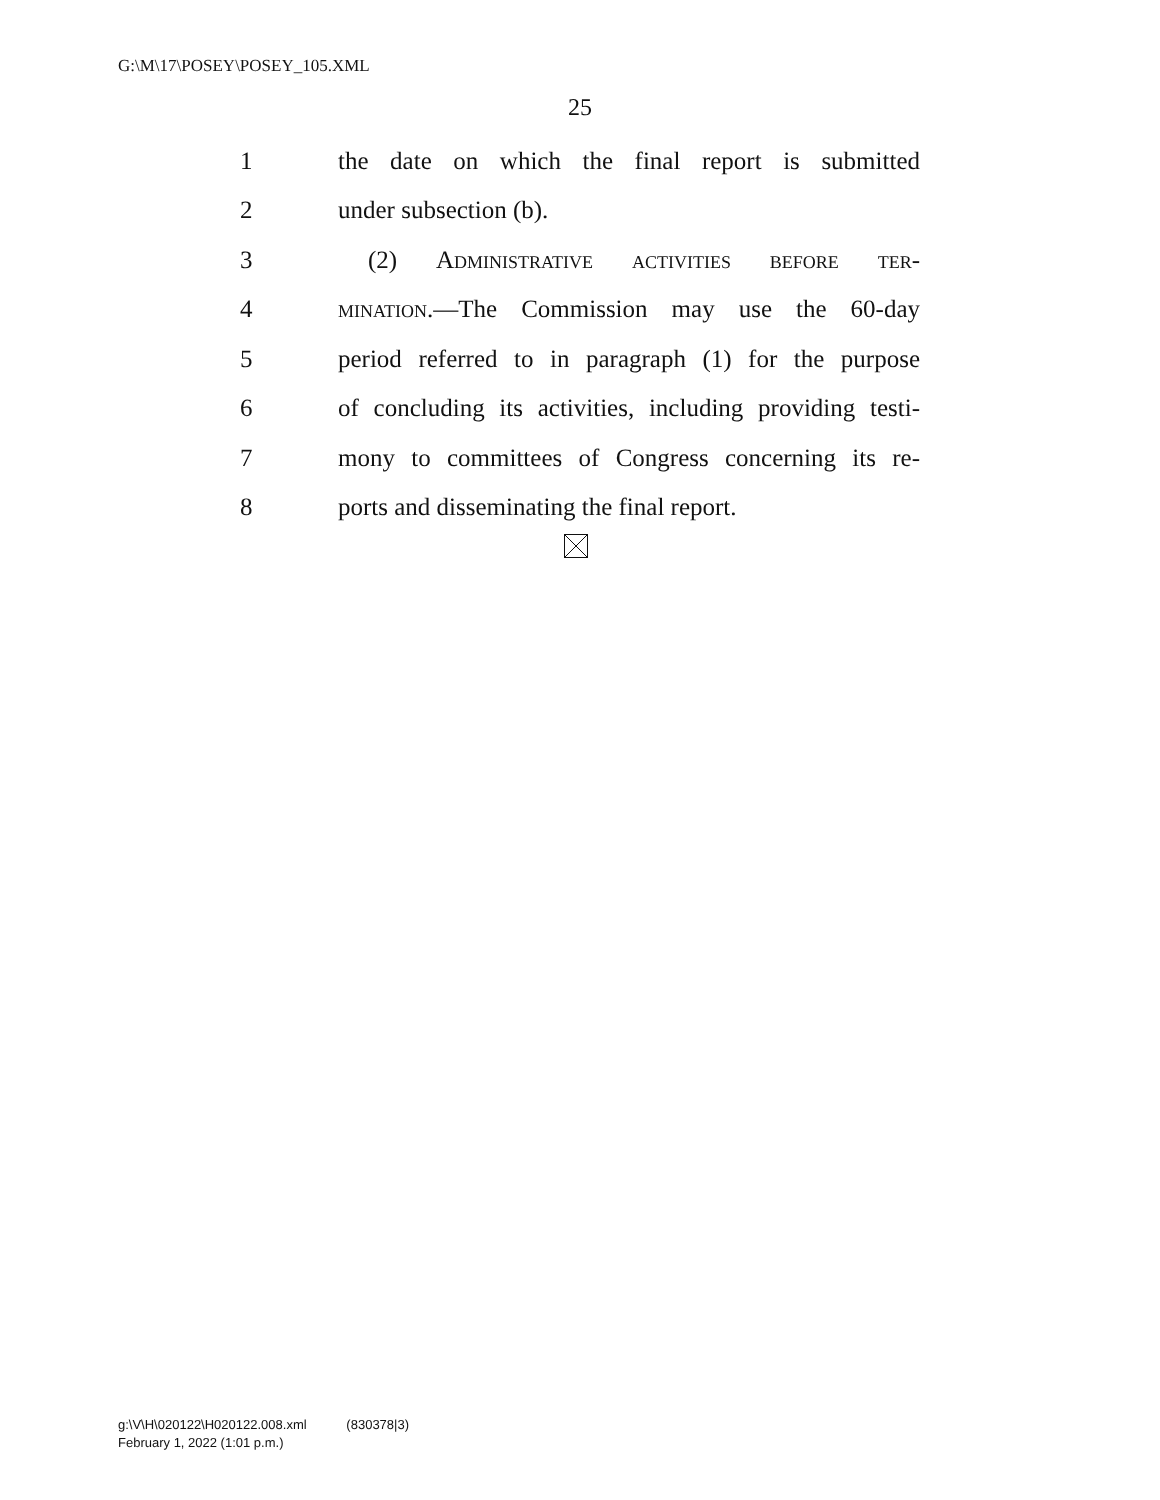G:\M\17\POSEY\POSEY_105.XML
25
1 the date on which the final report is submitted
2 under subsection (b).
3 (2) Administrative activities before ter-
4 mination.—The Commission may use the 60-day
5 period referred to in paragraph (1) for the purpose
6 of concluding its activities, including providing testi-
7 mony to committees of Congress concerning its re-
8 ports and disseminating the final report.
g:\V\H\020122\H020122.008.xml (830378|3)
February 1, 2022 (1:01 p.m.)